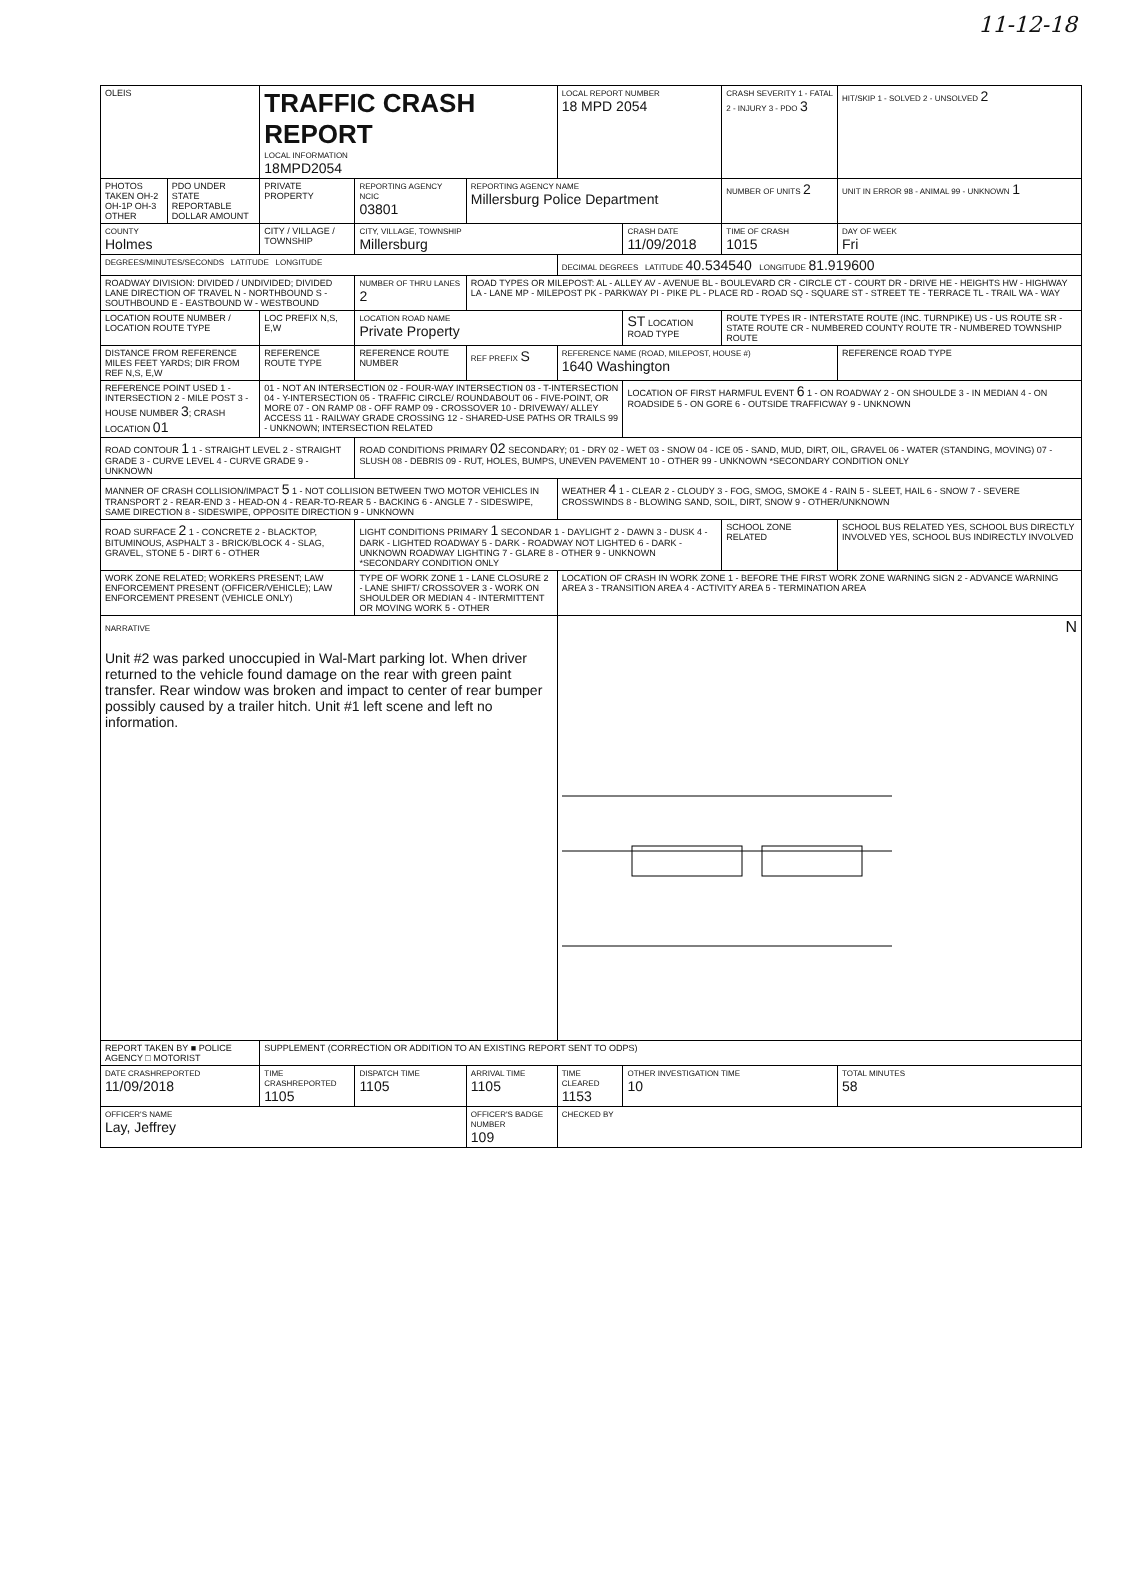11-12-18
| OLEIS | | TRAFFIC CRASH REPORT LOCAL INFORMATION 18MPD2054 | | | LOCAL REPORT NUMBER 18 MPD 2054 | | | CRASH SEVERITY 1 - FATAL 2 - INJURY 3 - PDO 3 | HIT/SKIP 1 - SOLVED 2 - UNSOLVED 2 |
| PHOTOS TAKEN OH-2 OH-1P OH-3 OTHER | PDO UNDER STATE REPORTABLE DOLLAR AMOUNT | PRIVATE PROPERTY | REPORTING AGENCY NCIC 03801 | REPORTING AGENCY NAME Millersburg Police Department | | | | NUMBER OF UNITS 2 | UNIT IN ERROR 98 - ANIMAL 99 - UNKNOWN 1 |
| COUNTY Holmes | | CITY / VILLAGE / TOWNSHIP | CITY, VILLAGE, TOWNSHIP Millersburg | | | | CRASH DATE 11/09/2018 | TIME OF CRASH 1015 | DAY OF WEEK Fri |
| DEGREES/MINUTES/SECONDS LATITUDE LONGITUDE | | | | | DECIMAL DEGREES LATITUDE 40.534540 LONGITUDE 81.919600 | | | | |
| ROADWAY DIVISION: DIVIDED / UNDIVIDED; DIVIDED LANE DIRECTION OF TRAVEL N - NORTHBOUND S - SOUTHBOUND E - EASTBOUND W - WESTBOUND | | | NUMBER OF THRU LANES 2 | ROAD TYPES OR MILEPOST: AL - ALLEY AV - AVENUE BL - BOULEVARD CR - CIRCLE CT - COURT DR - DRIVE HE - HEIGHTS HW - HIGHWAY LA - LANE MP - MILEPOST PK - PARKWAY PI - PIKE PL - PLACE RD - ROAD SQ - SQUARE ST - STREET TE - TERRACE TL - TRAIL WA - WAY | | | | | |
| LOCATION ROUTE NUMBER / LOCATION ROUTE TYPE | | LOC PREFIX N,S, E,W | LOCATION ROAD NAME Private Property | | | | ST LOCATION ROAD TYPE | ROUTE TYPES IR - INTERSTATE ROUTE (INC. TURNPIKE) US - US ROUTE SR - STATE ROUTE CR - NUMBERED COUNTY ROUTE TR - NUMBERED TOWNSHIP ROUTE | |
| DISTANCE FROM REFERENCE MILES FEET YARDS; DIR FROM REF N,S, E,W | | REFERENCE ROUTE TYPE | REFERENCE ROUTE NUMBER | REF PREFIX S | REFERENCE NAME (ROAD, MILEPOST, HOUSE #) 1640 Washington | | | | REFERENCE ROAD TYPE |
| REFERENCE POINT USED 1 - INTERSECTION 2 - MILE POST 3 - HOUSE NUMBER 3 ; CRASH LOCATION 01 | | 01 - NOT AN INTERSECTION 02 - FOUR-WAY INTERSECTION 03 - T-INTERSECTION 04 - Y-INTERSECTION 05 - TRAFFIC CIRCLE/ ROUNDABOUT 06 - FIVE-POINT, OR MORE 07 - ON RAMP 08 - OFF RAMP 09 - CROSSOVER 10 - DRIVEWAY/ ALLEY ACCESS 11 - RAILWAY GRADE CROSSING 12 - SHARED-USE PATHS OR TRAILS 99 - UNKNOWN; INTERSECTION RELATED | | | | | LOCATION OF FIRST HARMFUL EVENT 6 1 - ON ROADWAY 2 - ON SHOULDE 3 - IN MEDIAN 4 - ON ROADSIDE 5 - ON GORE 6 - OUTSIDE TRAFFICWAY 9 - UNKNOWN | | |
| ROAD CONTOUR 1 1 - STRAIGHT LEVEL 2 - STRAIGHT GRADE 3 - CURVE LEVEL 4 - CURVE GRADE 9 - UNKNOWN | | | ROAD CONDITIONS PRIMARY 02 SECONDARY; 01 - DRY 02 - WET 03 - SNOW 04 - ICE 05 - SAND, MUD, DIRT, OIL, GRAVEL 06 - WATER (STANDING, MOVING) 07 - SLUSH 08 - DEBRIS 09 - RUT, HOLES, BUMPS, UNEVEN PAVEMENT 10 - OTHER 99 - UNKNOWN *SECONDARY CONDITION ONLY | | | | | | |
| MANNER OF CRASH COLLISION/IMPACT 5 1 - NOT COLLISION BETWEEN TWO MOTOR VEHICLES IN TRANSPORT 2 - REAR-END 3 - HEAD-ON 4 - REAR-TO-REAR 5 - BACKING 6 - ANGLE 7 - SIDESWIPE, SAME DIRECTION 8 - SIDESWIPE, OPPOSITE DIRECTION 9 - UNKNOWN | | | | | WEATHER 4 1 - CLEAR 2 - CLOUDY 3 - FOG, SMOG, SMOKE 4 - RAIN 5 - SLEET, HAIL 6 - SNOW 7 - SEVERE CROSSWINDS 8 - BLOWING SAND, SOIL, DIRT, SNOW 9 - OTHER/UNKNOWN | | | | |
| ROAD SURFACE 2 1 - CONCRETE 2 - BLACKTOP, BITUMINOUS, ASPHALT 3 - BRICK/BLOCK 4 - SLAG, GRAVEL, STONE 5 - DIRT 6 - OTHER | | | LIGHT CONDITIONS PRIMARY 1 SECONDAR 1 - DAYLIGHT 2 - DAWN 3 - DUSK 4 - DARK - LIGHTED ROADWAY 5 - DARK - ROADWAY NOT LIGHTED 6 - DARK - UNKNOWN ROADWAY LIGHTING 7 - GLARE 8 - OTHER 9 - UNKNOWN *SECONDARY CONDITION ONLY | | | | | SCHOOL ZONE RELATED | SCHOOL BUS RELATED YES, SCHOOL BUS DIRECTLY INVOLVED YES, SCHOOL BUS INDIRECTLY INVOLVED |
| WORK ZONE RELATED; WORKERS PRESENT; LAW ENFORCEMENT PRESENT (OFFICER/VEHICLE); LAW ENFORCEMENT PRESENT (VEHICLE ONLY) | | | TYPE OF WORK ZONE 1 - LANE CLOSURE 2 - LANE SHIFT/ CROSSOVER 3 - WORK ON SHOULDER OR MEDIAN 4 - INTERMITTENT OR MOVING WORK 5 - OTHER | | | LOCATION OF CRASH IN WORK ZONE 1 - BEFORE THE FIRST WORK ZONE WARNING SIGN 2 - ADVANCE WARNING AREA 3 - TRANSITION AREA 4 - ACTIVITY AREA 5 - TERMINATION AREA | | | |
| NARRATIVE Unit #2 was parked unoccupied in Wal-Mart parking lot. When driver returned to the vehicle found damage on the rear with green paint transfer. Rear window was broken and impact to center of rear bumper possibly caused by a trailer hitch. Unit #1 left scene and left no information. | | | | | N | | | | |
| REPORT TAKEN BY ■ POLICE AGENCY □ MOTORIST | | SUPPLEMENT (CORRECTION OR ADDITION TO AN EXISTING REPORT SENT TO ODPS) | | | | | | | |
| DATE CRASHREPORTED 11/09/2018 | | TIME CRASHREPORTED 1105 | DISPATCH TIME 1105 | ARRIVAL TIME 1105 | | TIME CLEARED 1153 | OTHER INVESTIGATION TIME 10 | | TOTAL MINUTES 58 |
| OFFICER'S NAME Lay, Jeffrey | | | | OFFICER'S BADGE NUMBER 109 | | CHECKED BY | | | |